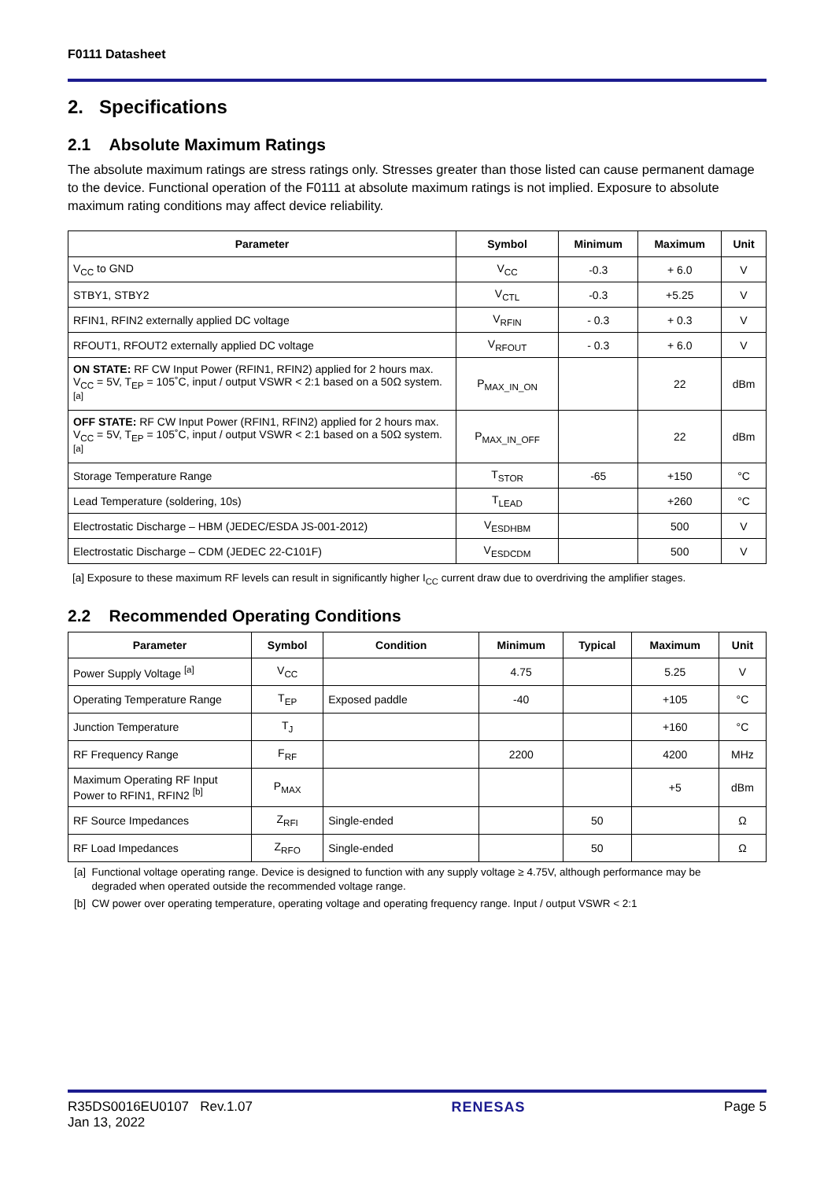F0111 Datasheet
2. Specifications
2.1 Absolute Maximum Ratings
The absolute maximum ratings are stress ratings only. Stresses greater than those listed can cause permanent damage to the device. Functional operation of the F0111 at absolute maximum ratings is not implied. Exposure to absolute maximum rating conditions may affect device reliability.
| Parameter | Symbol | Minimum | Maximum | Unit |
| --- | --- | --- | --- | --- |
| V<sub>CC</sub> to GND | V<sub>CC</sub> | -0.3 | + 6.0 | V |
| STBY1, STBY2 | V<sub>CTL</sub> | -0.3 | +5.25 | V |
| RFIN1, RFIN2 externally applied DC voltage | V<sub>RFIN</sub> | - 0.3 | + 0.3 | V |
| RFOUT1, RFOUT2 externally applied DC voltage | V<sub>RFOUT</sub> | - 0.3 | + 6.0 | V |
| ON STATE: RF CW Input Power (RFIN1, RFIN2) applied for 2 hours max. V<sub>CC</sub> = 5V, T<sub>EP</sub> = 105˚C, input / output VSWR < 2:1 based on a 50Ω system. <sup>[a]</sup> | P<sub>MAX_IN_ON</sub> | | 22 | dBm |
| OFF STATE: RF CW Input Power (RFIN1, RFIN2) applied for 2 hours max. V<sub>CC</sub> = 5V, T<sub>EP</sub> = 105˚C, input / output VSWR < 2:1 based on a 50Ω system. <sup>[a]</sup> | P<sub>MAX_IN_OFF</sub> | | 22 | dBm |
| Storage Temperature Range | T<sub>STOR</sub> | -65 | +150 | °C |
| Lead Temperature (soldering, 10s) | T<sub>LEAD</sub> | | +260 | °C |
| Electrostatic Discharge – HBM (JEDEC/ESDA JS-001-2012) | V<sub>ESDHBM</sub> | | 500 | V |
| Electrostatic Discharge – CDM (JEDEC 22-C101F) | V<sub>ESDCDM</sub> | | 500 | V |
[a] Exposure to these maximum RF levels can result in significantly higher I<sub>CC</sub> current draw due to overdriving the amplifier stages.
2.2 Recommended Operating Conditions
| Parameter | Symbol | Condition | Minimum | Typical | Maximum | Unit |
| --- | --- | --- | --- | --- | --- | --- |
| Power Supply Voltage <sup>[a]</sup> | V<sub>CC</sub> | | 4.75 | | 5.25 | V |
| Operating Temperature Range | T<sub>EP</sub> | Exposed paddle | -40 | | +105 | °C |
| Junction Temperature | T<sub>J</sub> | | | | +160 | °C |
| RF Frequency Range | F<sub>RF</sub> | | 2200 | | 4200 | MHz |
| Maximum Operating RF Input Power to RFIN1, RFIN2 <sup>[b]</sup> | P<sub>MAX</sub> | | | | +5 | dBm |
| RF Source Impedances | Z<sub>RFI</sub> | Single-ended | | 50 | | Ω |
| RF Load Impedances | Z<sub>RFO</sub> | Single-ended | | 50 | | Ω |
[a] Functional voltage operating range. Device is designed to function with any supply voltage ≥ 4.75V, although performance may be
degraded when operated outside the recommended voltage range.
[b] CW power over operating temperature, operating voltage and operating frequency range. Input / output VSWR < 2:1
R35DS0016EU0107 Rev.1.07
Jan 13, 2022
RENESAS Page 5